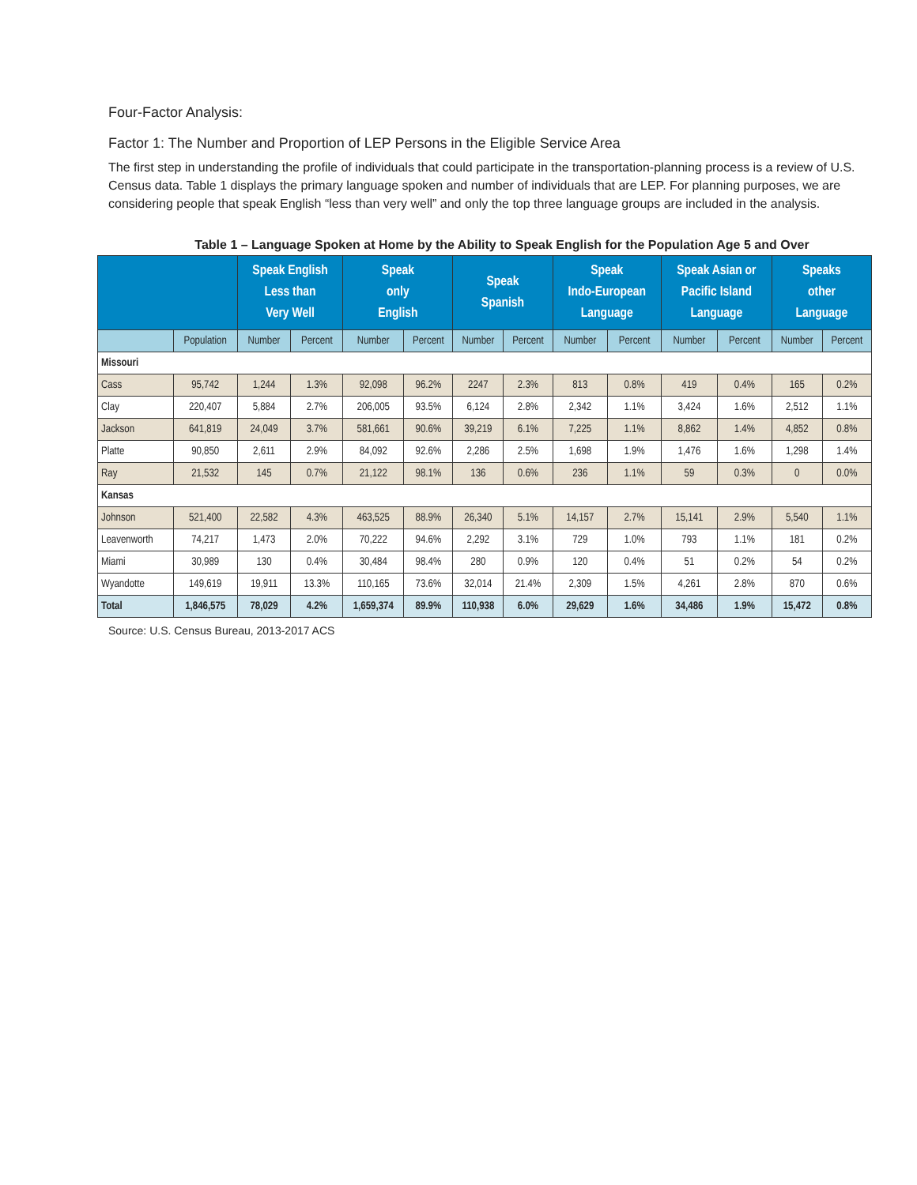Four-Factor Analysis:
Factor 1: The Number and Proportion of LEP Persons in the Eligible Service Area
The first step in understanding the profile of individuals that could participate in the transportation-planning process is a review of U.S. Census data. Table 1 displays the primary language spoken and number of individuals that are LEP. For planning purposes, we are considering people that speak English “less than very well” and only the top three language groups are included in the analysis.
Table 1 – Language Spoken at Home by the Ability to Speak English for the Population Age 5 and Over
| | | Speak English Less than Very Well | | Speak only English | | Speak Spanish | | Speak Indo-European Language | | Speak Asian or Pacific Island Language | | Speaks other Language | |
| --- | --- | --- | --- | --- | --- | --- | --- | --- | --- | --- | --- | --- | --- |
| | Population | Number | Percent | Number | Percent | Number | Percent | Number | Percent | Number | Percent | Number | Percent |
| Missouri | | | | | | | | | | | | | |
| Cass | 95,742 | 1,244 | 1.3% | 92,098 | 96.2% | 2247 | 2.3% | 813 | 0.8% | 419 | 0.4% | 165 | 0.2% |
| Clay | 220,407 | 5,884 | 2.7% | 206,005 | 93.5% | 6,124 | 2.8% | 2,342 | 1.1% | 3,424 | 1.6% | 2,512 | 1.1% |
| Jackson | 641,819 | 24,049 | 3.7% | 581,661 | 90.6% | 39,219 | 6.1% | 7,225 | 1.1% | 8,862 | 1.4% | 4,852 | 0.8% |
| Platte | 90,850 | 2,611 | 2.9% | 84,092 | 92.6% | 2,286 | 2.5% | 1,698 | 1.9% | 1,476 | 1.6% | 1,298 | 1.4% |
| Ray | 21,532 | 145 | 0.7% | 21,122 | 98.1% | 136 | 0.6% | 236 | 1.1% | 59 | 0.3% | 0 | 0.0% |
| Kansas | | | | | | | | | | | | | |
| Johnson | 521,400 | 22,582 | 4.3% | 463,525 | 88.9% | 26,340 | 5.1% | 14,157 | 2.7% | 15,141 | 2.9% | 5,540 | 1.1% |
| Leavenworth | 74,217 | 1,473 | 2.0% | 70,222 | 94.6% | 2,292 | 3.1% | 729 | 1.0% | 793 | 1.1% | 181 | 0.2% |
| Miami | 30,989 | 130 | 0.4% | 30,484 | 98.4% | 280 | 0.9% | 120 | 0.4% | 51 | 0.2% | 54 | 0.2% |
| Wyandotte | 149,619 | 19,911 | 13.3% | 110,165 | 73.6% | 32,014 | 21.4% | 2,309 | 1.5% | 4,261 | 2.8% | 870 | 0.6% |
| Total | 1,846,575 | 78,029 | 4.2% | 1,659,374 | 89.9% | 110,938 | 6.0% | 29,629 | 1.6% | 34,486 | 1.9% | 15,472 | 0.8% |
Source: U.S. Census Bureau, 2013-2017 ACS